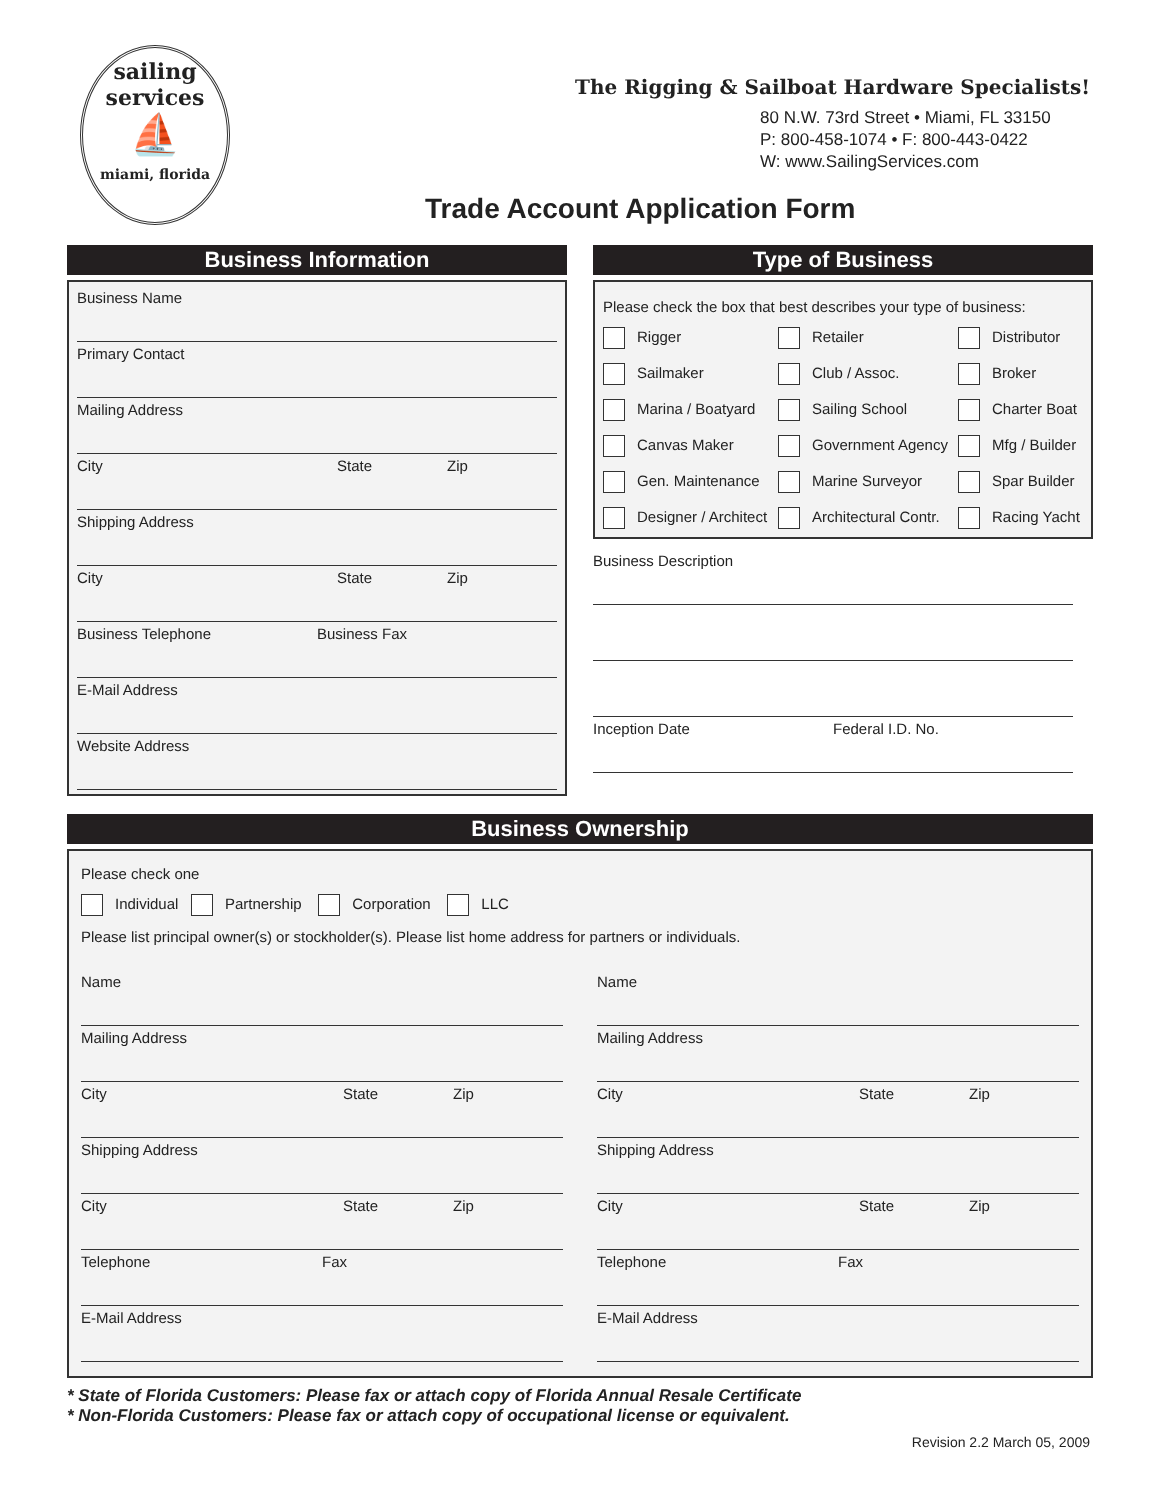sailing
services
⛵
miami, florida
The Rigging & Sailboat Hardware Specialists!
80 N.W. 73rd Street • Miami, FL 33150
P: 800-458-1074 • F: 800-443-0422
W: www.SailingServices.com
Trade Account Application Form
Business Information
Business Name
Primary Contact
Mailing Address
City State Zip
Shipping Address
City State Zip
Business Telephone Business Fax
E-Mail Address
Website Address
Type of Business
Please check the box that best describes your type of business:
Rigger
Retailer
Distributor
Sailmaker
Club / Assoc.
Broker
Marina / Boatyard
Sailing School
Charter Boat
Canvas Maker
Government Agency
Mfg / Builder
Gen. Maintenance
Marine Surveyor
Spar Builder
Designer / Architect
Architectural Contr.
Racing Yacht
Business Description
Inception Date Federal I.D. No.
Business Ownership
Please check one
Individual Partnership Corporation LLC
Please list principal owner(s) or stockholder(s). Please list home address for partners or individuals.
Name
Mailing Address
City State Zip
Shipping Address
City State Zip
Telephone Fax
E-Mail Address
Name
Mailing Address
City State Zip
Shipping Address
City State Zip
Telephone Fax
E-Mail Address
* State of Florida Customers: Please fax or attach copy of Florida Annual Resale Certificate
* Non-Florida Customers: Please fax or attach copy of occupational license or equivalent.
Revision 2.2 March 05, 2009